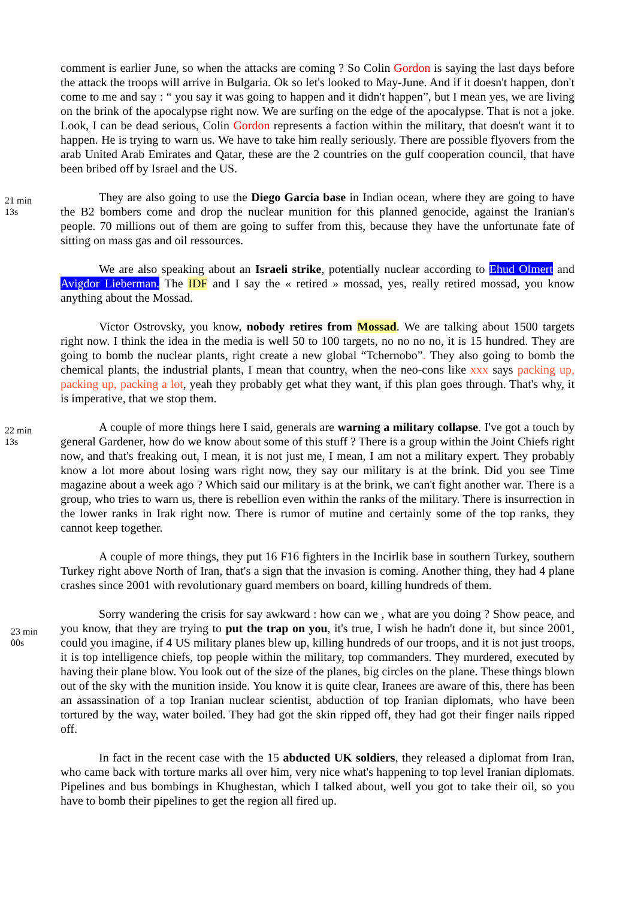comment is earlier June, so when the attacks are coming ? So Colin Gordon is saying the last days before the attack the troops will arrive in Bulgaria. Ok so let's looked to May-June. And if it doesn't happen, don't come to me and say : “ you say it was going to happen and it didn't happen”, but I mean yes, we are living on the brink of the apocalypse right now. We are surfing on the edge of the apocalypse. That is not a joke. Look, I can be dead serious, Colin Gordon represents a faction within the military, that doesn't want it to happen. He is trying to warn us. We have to take him really seriously. There are possible flyovers from the arab United Arab Emirates and Qatar, these are the 2 countries on the gulf cooperation council, that have been bribed off by Israel and the US.
21 min
13s
They are also going to use the Diego Garcia base in Indian ocean, where they are going to have the B2 bombers come and drop the nuclear munition for this planned genocide, against the Iranian's people. 70 millions out of them are going to suffer from this, because they have the unfortunate fate of sitting on mass gas and oil ressources.
We are also speaking about an Israeli strike, potentially nuclear according to Ehud Olmert and Avigdor Lieberman. The IDF and I say the « retired » mossad, yes, really retired mossad, you know anything about the Mossad.
Victor Ostrovsky, you know, nobody retires from Mossad. We are talking about 1500 targets right now. I think the idea in the media is well 50 to 100 targets, no no no no, it is 15 hundred. They are going to bomb the nuclear plants, right create a new global “Tchernobo”. They also going to bomb the chemical plants, the industrial plants, I mean that country, when the neo-cons like xxx says packing up, packing up, packing a lot, yeah they probably get what they want, if this plan goes through. That's why, it is imperative, that we stop them.
22 min
13s
A couple of more things here I said, generals are warning a military collapse. I've got a touch by general Gardener, how do we know about some of this stuff ? There is a group within the Joint Chiefs right now, and that's freaking out, I mean, it is not just me, I mean, I am not a military expert. They probably know a lot more about losing wars right now, they say our military is at the brink. Did you see Time magazine about a week ago ? Which said our military is at the brink, we can't fight another war. There is a group, who tries to warn us, there is rebellion even within the ranks of the military. There is insurrection in the lower ranks in Irak right now. There is rumor of mutine and certainly some of the top ranks, they cannot keep together.
A couple of more things, they put 16 F16 fighters in the Incirlik base in southern Turkey, southern Turkey right above North of Iran, that's a sign that the invasion is coming. Another thing, they had 4 plane crashes since 2001 with revolutionary guard members on board, killing hundreds of them.
23 min
00s
Sorry wandering the crisis for say awkward : how can we , what are you doing ? Show peace, and you know, that they are trying to put the trap on you, it's true, I wish he hadn't done it, but since 2001, could you imagine, if 4 US military planes blew up, killing hundreds of our troops, and it is not just troops, it is top intelligence chiefs, top people within the military, top commanders. They murdered, executed by having their plane blow. You look out of the size of the planes, big circles on the plane. These things blown out of the sky with the munition inside. You know it is quite clear, Iranees are aware of this, there has been an assassination of a top Iranian nuclear scientist, abduction of top Iranian diplomats, who have been tortured by the way, water boiled. They had got the skin ripped off, they had got their finger nails ripped off.
In fact in the recent case with the 15 abducted UK soldiers, they released a diplomat from Iran, who came back with torture marks all over him, very nice what's happening to top level Iranian diplomats. Pipelines and bus bombings in Khughestan, which I talked about, well you got to take their oil, so you have to bomb their pipelines to get the region all fired up.